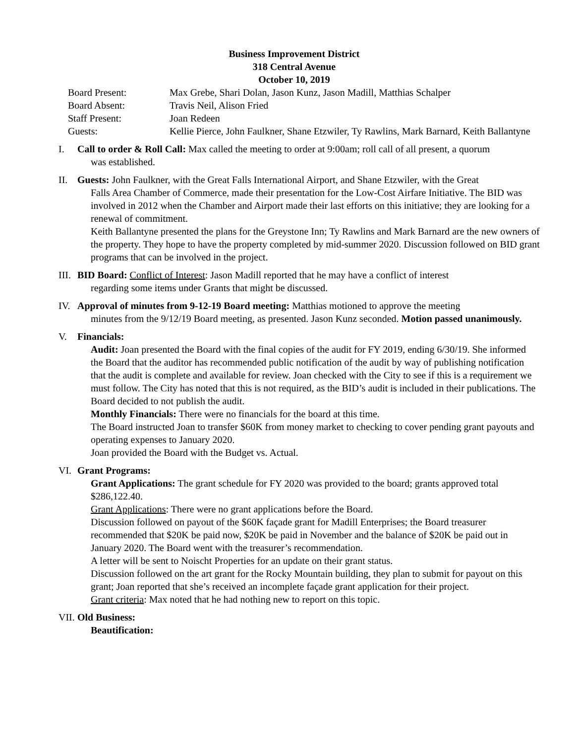Business Improvement District
318 Central Avenue
October 10, 2019
Board Present:
Max Grebe, Shari Dolan, Jason Kunz, Jason Madill, Matthias Schalper
Board Absent:
Travis Neil, Alison Fried
Staff Present:
Joan Redeen
Guests:
Kellie Pierce, John Faulkner, Shane Etzwiler, Ty Rawlins, Mark Barnard, Keith Ballantyne
I. Call to order & Roll Call: Max called the meeting to order at 9:00am; roll call of all present, a quorum
was established.
II. Guests: John Faulkner, with the Great Falls International Airport, and Shane Etzwiler, with the Great
Falls Area Chamber of Commerce, made their presentation for the Low-Cost Airfare Initiative. The BID was involved in 2012 when the Chamber and Airport made their last efforts on this initiative; they are looking for a renewal of commitment.
Keith Ballantyne presented the plans for the Greystone Inn; Ty Rawlins and Mark Barnard are the new owners of the property. They hope to have the property completed by mid-summer 2020. Discussion followed on BID grant programs that can be involved in the project.
III.
BID Board: Conflict of Interest: Jason Madill reported that he may have a conflict of interest
regarding some items under Grants that might be discussed.
IV. Approval of minutes from 9-12-19 Board meeting: Matthias motioned to approve the meeting
minutes from the 9/12/19 Board meeting, as presented. Jason Kunz seconded. Motion passed unanimously.
V. Financials:
Audit: Joan presented the Board with the final copies of the audit for FY 2019, ending 6/30/19. She informed the Board that the auditor has recommended public notification of the audit by way of publishing notification that the audit is complete and available for review. Joan checked with the City to see if this is a requirement we must follow. The City has noted that this is not required, as the BID’s audit is included in their publications. The Board decided to not publish the audit.
Monthly Financials: There were no financials for the board at this time.
The Board instructed Joan to transfer $60K from money market to checking to cover pending grant payouts and operating expenses to January 2020.
Joan provided the Board with the Budget vs. Actual.
VI. Grant Programs:
Grant Applications: The grant schedule for FY 2020 was provided to the board; grants approved total $286,122.40.
Grant Applications: There were no grant applications before the Board.
Discussion followed on payout of the $60K façade grant for Madill Enterprises; the Board treasurer recommended that $20K be paid now, $20K be paid in November and the balance of $20K be paid out in January 2020. The Board went with the treasurer’s recommendation.
A letter will be sent to Noischt Properties for an update on their grant status.
Discussion followed on the art grant for the Rocky Mountain building, they plan to submit for payout on this grant; Joan reported that she’s received an incomplete façade grant application for their project.
Grant criteria: Max noted that he had nothing new to report on this topic.
VII.
Old Business:
Beautification: